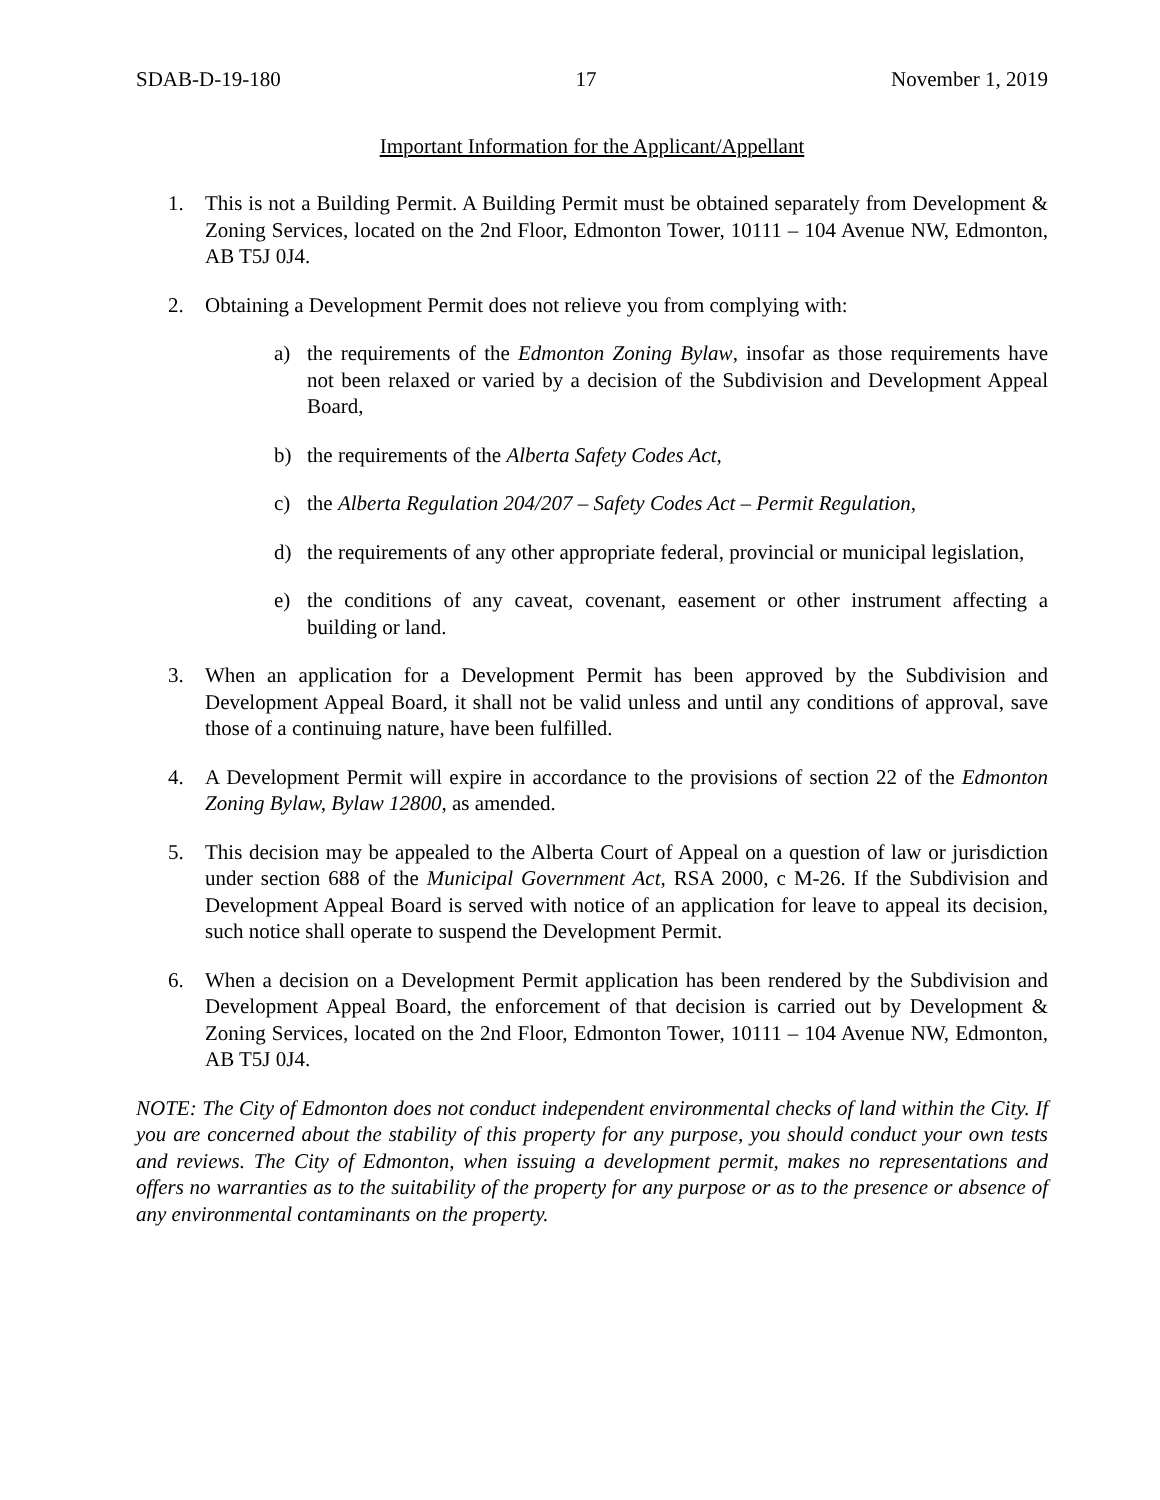SDAB-D-19-180 17 November 1, 2019
Important Information for the Applicant/Appellant
1. This is not a Building Permit. A Building Permit must be obtained separately from Development & Zoning Services, located on the 2nd Floor, Edmonton Tower, 10111 – 104 Avenue NW, Edmonton, AB T5J 0J4.
2. Obtaining a Development Permit does not relieve you from complying with:
a) the requirements of the Edmonton Zoning Bylaw, insofar as those requirements have not been relaxed or varied by a decision of the Subdivision and Development Appeal Board,
b) the requirements of the Alberta Safety Codes Act,
c) the Alberta Regulation 204/207 – Safety Codes Act – Permit Regulation,
d) the requirements of any other appropriate federal, provincial or municipal legislation,
e) the conditions of any caveat, covenant, easement or other instrument affecting a building or land.
3. When an application for a Development Permit has been approved by the Subdivision and Development Appeal Board, it shall not be valid unless and until any conditions of approval, save those of a continuing nature, have been fulfilled.
4. A Development Permit will expire in accordance to the provisions of section 22 of the Edmonton Zoning Bylaw, Bylaw 12800, as amended.
5. This decision may be appealed to the Alberta Court of Appeal on a question of law or jurisdiction under section 688 of the Municipal Government Act, RSA 2000, c M-26. If the Subdivision and Development Appeal Board is served with notice of an application for leave to appeal its decision, such notice shall operate to suspend the Development Permit.
6. When a decision on a Development Permit application has been rendered by the Subdivision and Development Appeal Board, the enforcement of that decision is carried out by Development & Zoning Services, located on the 2nd Floor, Edmonton Tower, 10111 – 104 Avenue NW, Edmonton, AB T5J 0J4.
NOTE: The City of Edmonton does not conduct independent environmental checks of land within the City. If you are concerned about the stability of this property for any purpose, you should conduct your own tests and reviews. The City of Edmonton, when issuing a development permit, makes no representations and offers no warranties as to the suitability of the property for any purpose or as to the presence or absence of any environmental contaminants on the property.